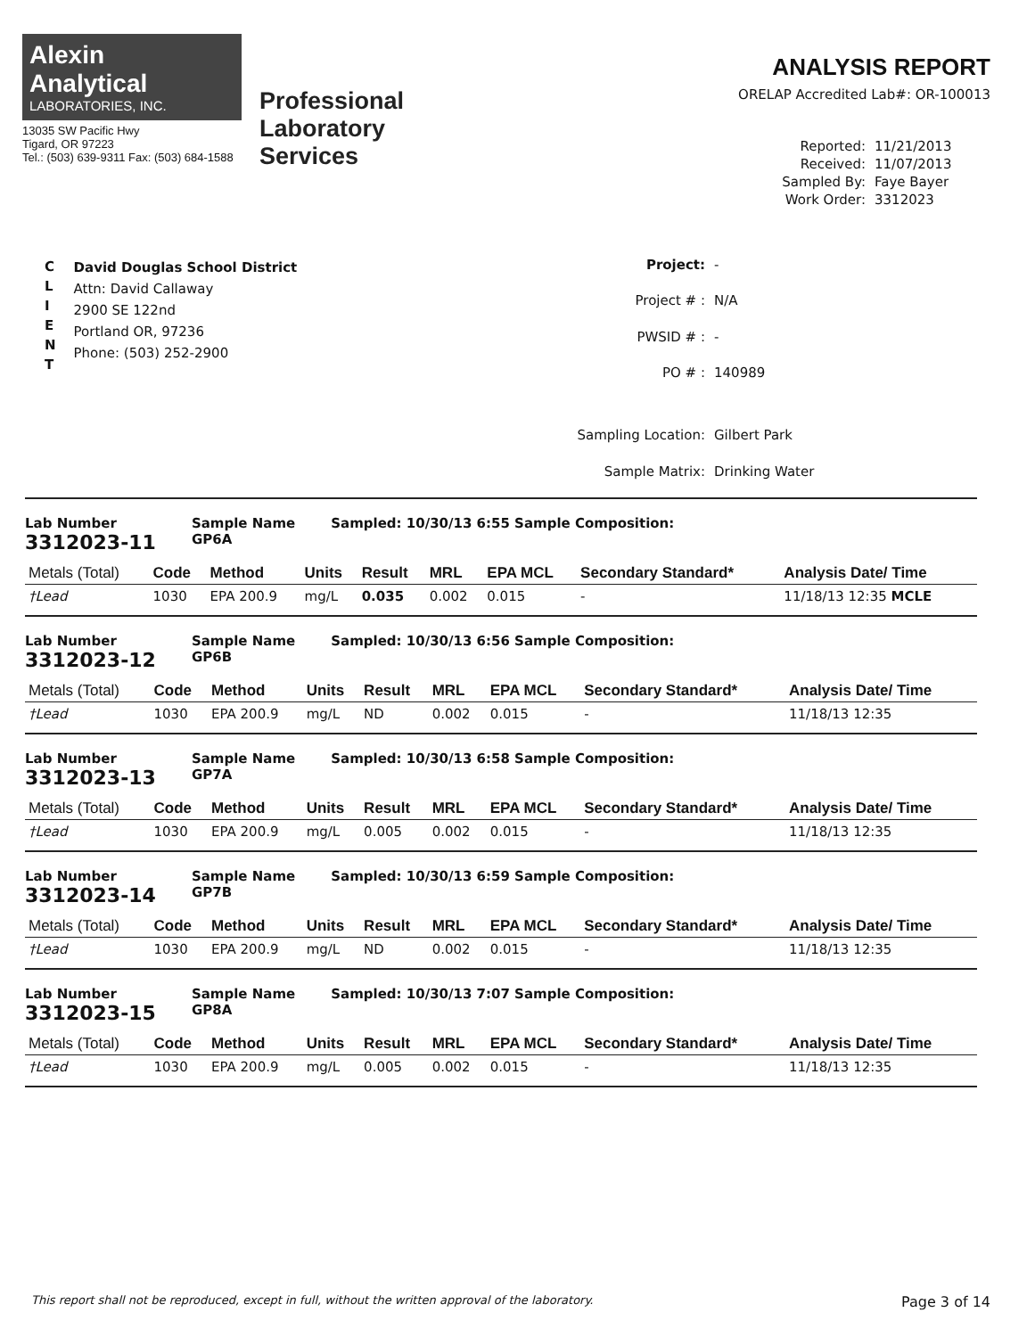Alexin
Analytical
LABORATORIES, INC.
13035 SW Pacific Hwy
Tigard, OR 97223
Tel.: (503) 639-9311 Fax: (503) 684-1588
Professional
Laboratory
Services
ANALYSIS REPORT
ORELAP Accredited Lab#: OR-100013
Reported: 11/21/2013 Received: 11/07/2013 Sampled By: Faye Bayer Work Order: 3312023
C
L
I
E
N
T
David Douglas School District
Attn: David Callaway
2900 SE 122nd
Portland OR, 97236
Phone: (503) 252-2900
Project: - Project # : N/A PWSID # : - PO # : 140989 Sampling Location: Gilbert Park Sample Matrix: Drinking Water
Lab Number
3312023-11
Sample Name
GP6A
Sampled: 10/30/13 6:55 Sample Composition:
| Metals (Total) | Code | Method | Units | Result | MRL | EPA MCL | Secondary Standard* | Analysis Date/ Time |
| --- | --- | --- | --- | --- | --- | --- | --- | --- |
| †Lead | 1030 | EPA 200.9 | mg/L | 0.035 | 0.002 | 0.015 | - | 11/18/13 12:35 MCLE |
Lab Number
3312023-12
Sample Name
GP6B
Sampled: 10/30/13 6:56 Sample Composition:
| Metals (Total) | Code | Method | Units | Result | MRL | EPA MCL | Secondary Standard* | Analysis Date/ Time |
| --- | --- | --- | --- | --- | --- | --- | --- | --- |
| †Lead | 1030 | EPA 200.9 | mg/L | ND | 0.002 | 0.015 | - | 11/18/13 12:35 |
Lab Number
3312023-13
Sample Name
GP7A
Sampled: 10/30/13 6:58 Sample Composition:
| Metals (Total) | Code | Method | Units | Result | MRL | EPA MCL | Secondary Standard* | Analysis Date/ Time |
| --- | --- | --- | --- | --- | --- | --- | --- | --- |
| †Lead | 1030 | EPA 200.9 | mg/L | 0.005 | 0.002 | 0.015 | - | 11/18/13 12:35 |
Lab Number
3312023-14
Sample Name
GP7B
Sampled: 10/30/13 6:59 Sample Composition:
| Metals (Total) | Code | Method | Units | Result | MRL | EPA MCL | Secondary Standard* | Analysis Date/ Time |
| --- | --- | --- | --- | --- | --- | --- | --- | --- |
| †Lead | 1030 | EPA 200.9 | mg/L | ND | 0.002 | 0.015 | - | 11/18/13 12:35 |
Lab Number
3312023-15
Sample Name
GP8A
Sampled: 10/30/13 7:07 Sample Composition:
| Metals (Total) | Code | Method | Units | Result | MRL | EPA MCL | Secondary Standard* | Analysis Date/ Time |
| --- | --- | --- | --- | --- | --- | --- | --- | --- |
| †Lead | 1030 | EPA 200.9 | mg/L | 0.005 | 0.002 | 0.015 | - | 11/18/13 12:35 |
This report shall not be reproduced, except in full, without the written approval of the laboratory. Page 3 of 14